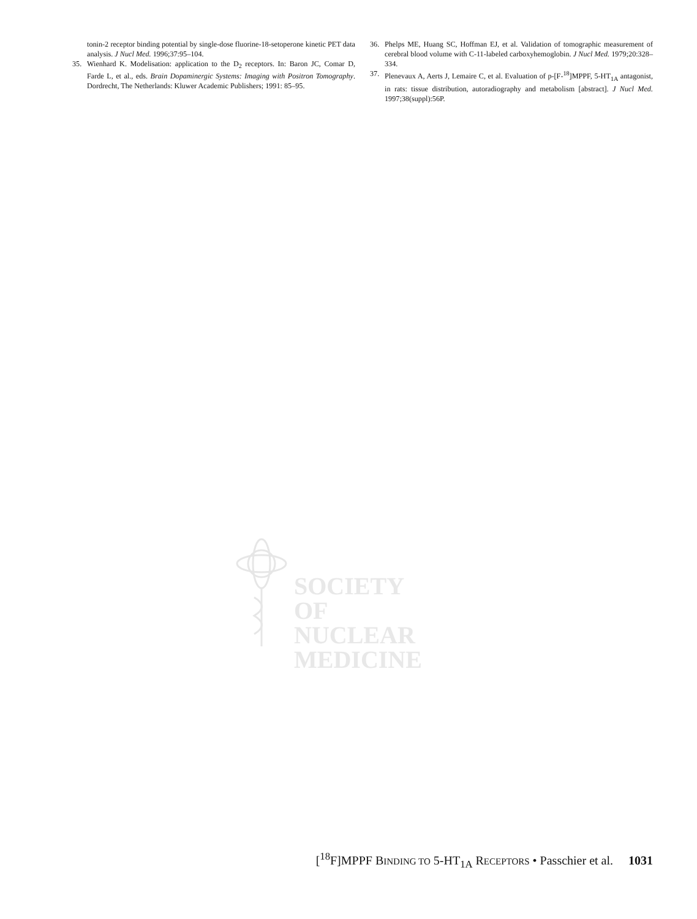tonin-2 receptor binding potential by single-dose fluorine-18-setoperone kinetic PET data analysis. J Nucl Med. 1996;37:95–104.
35. Wienhard K. Modelisation: application to the D<sub>2</sub> receptors. In: Baron JC, Comar D, Farde L, et al., eds. Brain Dopaminergic Systems: Imaging with Positron Tomography. Dordrecht, The Netherlands: Kluwer Academic Publishers; 1991: 85–95.
36. Phelps ME, Huang SC, Hoffman EJ, et al. Validation of tomographic measurement of cerebral blood volume with C-11-labeled carboxyhemoglobin. J Nucl Med. 1979;20:328–334.
37. Plenevaux A, Aerts J, Lemaire C, et al. Evaluation of p-[F-<sup>18</sup>]MPPF, 5-HT<sub>1A</sub> antagonist, in rats: tissue distribution, autoradiography and metabolism [abstract]. J Nucl Med. 1997;38(suppl):56P.
SOCIETY OF
NUCLEAR
MEDICINE
[<sup>18</sup>F]MPPF BINDING TO 5-HT<sub>1A</sub> RECEPTORS • Passchier et al. 1031